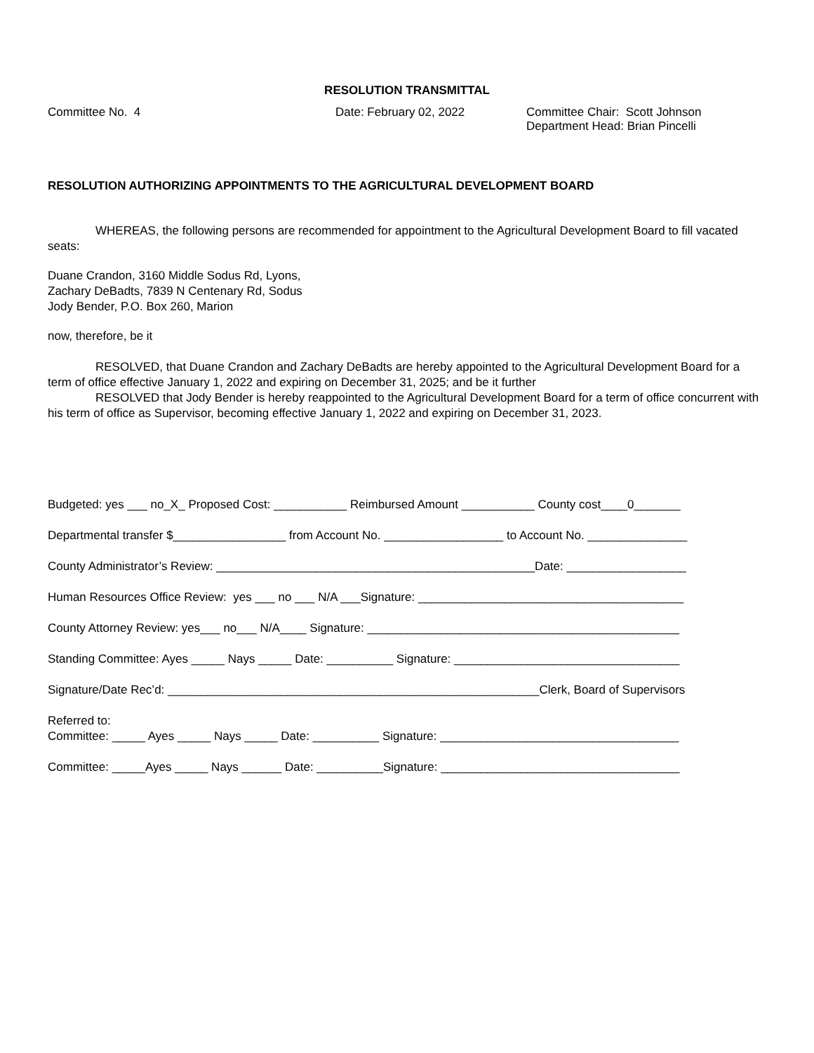RESOLUTION TRANSMITTAL
Committee No. 4 Date: February 02, 2022 Committee Chair: Scott Johnson
Department Head: Brian Pincelli
RESOLUTION AUTHORIZING APPOINTMENTS TO THE AGRICULTURAL DEVELOPMENT BOARD
WHEREAS, the following persons are recommended for appointment to the Agricultural Development Board to fill vacated seats:
Duane Crandon, 3160 Middle Sodus Rd, Lyons,
Zachary DeBadts, 7839 N Centenary Rd, Sodus
Jody Bender, P.O. Box 260, Marion
now, therefore, be it
RESOLVED, that Duane Crandon and Zachary DeBadts are hereby appointed to the Agricultural Development Board for a term of office effective January 1, 2022 and expiring on December 31, 2025; and be it further
RESOLVED that Jody Bender is hereby reappointed to the Agricultural Development Board for a term of office concurrent with his term of office as Supervisor, becoming effective January 1, 2022 and expiring on December 31, 2023.
Budgeted: yes ___ no_X_ Proposed Cost: ___________ Reimbursed Amount ___________ County cost____0_______
Departmental transfer $_________________ from Account No. __________________ to Account No. _______________
County Administrator’s Review: ________________________________________________Date: __________________
Human Resources Office Review: yes ___ no ___ N/A ___Signature: ________________________________________
County Attorney Review: yes___ no___ N/A____ Signature: _______________________________________________
Standing Committee: Ayes _____ Nays _____ Date: __________ Signature: __________________________________
Signature/Date Rec’d: ________________________________________________________Clerk, Board of Supervisors
Referred to:
Committee: _____ Ayes _____ Nays _____ Date: __________ Signature: ____________________________________
Committee: _____Ayes _____ Nays ______ Date: __________Signature: ____________________________________